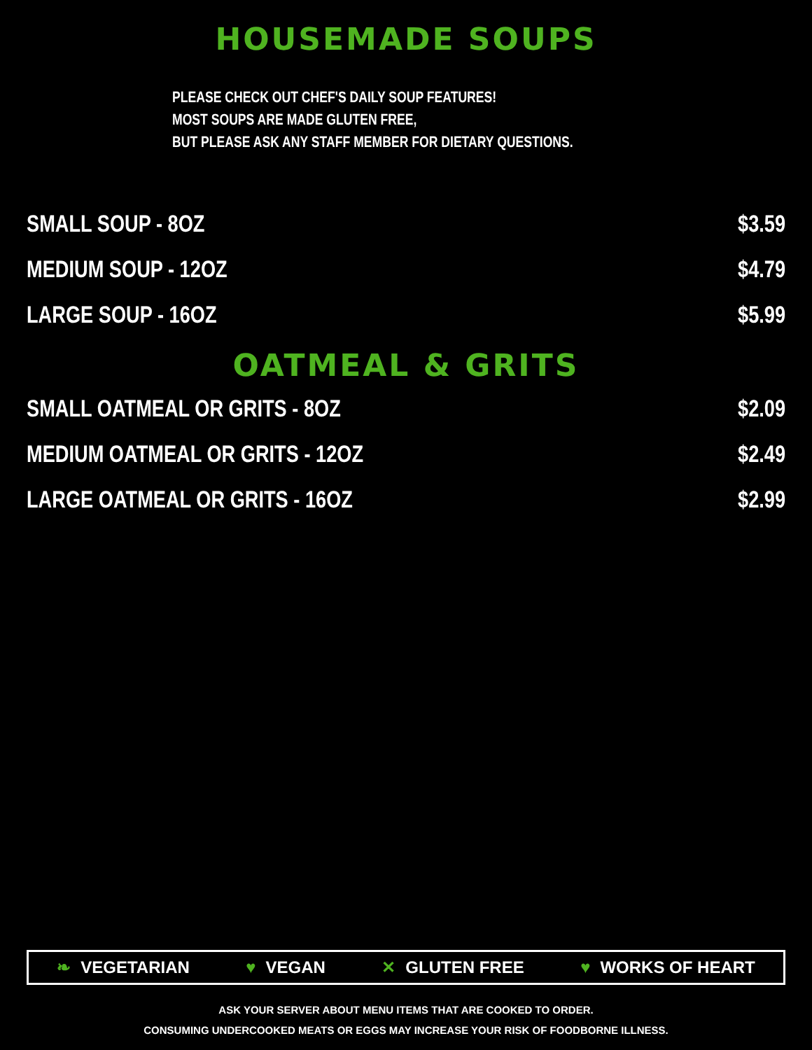HOUSEMADE SOUPS
PLEASE CHECK OUT CHEF'S DAILY SOUP FEATURES!
MOST SOUPS ARE MADE GLUTEN FREE,
BUT PLEASE ASK ANY STAFF MEMBER FOR DIETARY QUESTIONS.
SMALL SOUP - 8OZ $3.59
MEDIUM SOUP - 12OZ $4.79
LARGE SOUP - 16OZ $5.99
OATMEAL & GRITS
SMALL OATMEAL OR GRITS - 8OZ $2.09
MEDIUM OATMEAL OR GRITS - 12OZ $2.49
LARGE OATMEAL OR GRITS - 16OZ $2.99
❧ VEGETARIAN ♥ VEGAN ✕ GLUTEN FREE ♥ WORKS OF HEART
ASK YOUR SERVER ABOUT MENU ITEMS THAT ARE COOKED TO ORDER.
CONSUMING UNDERCOOKED MEATS OR EGGS MAY INCREASE YOUR RISK OF FOODBORNE ILLNESS.